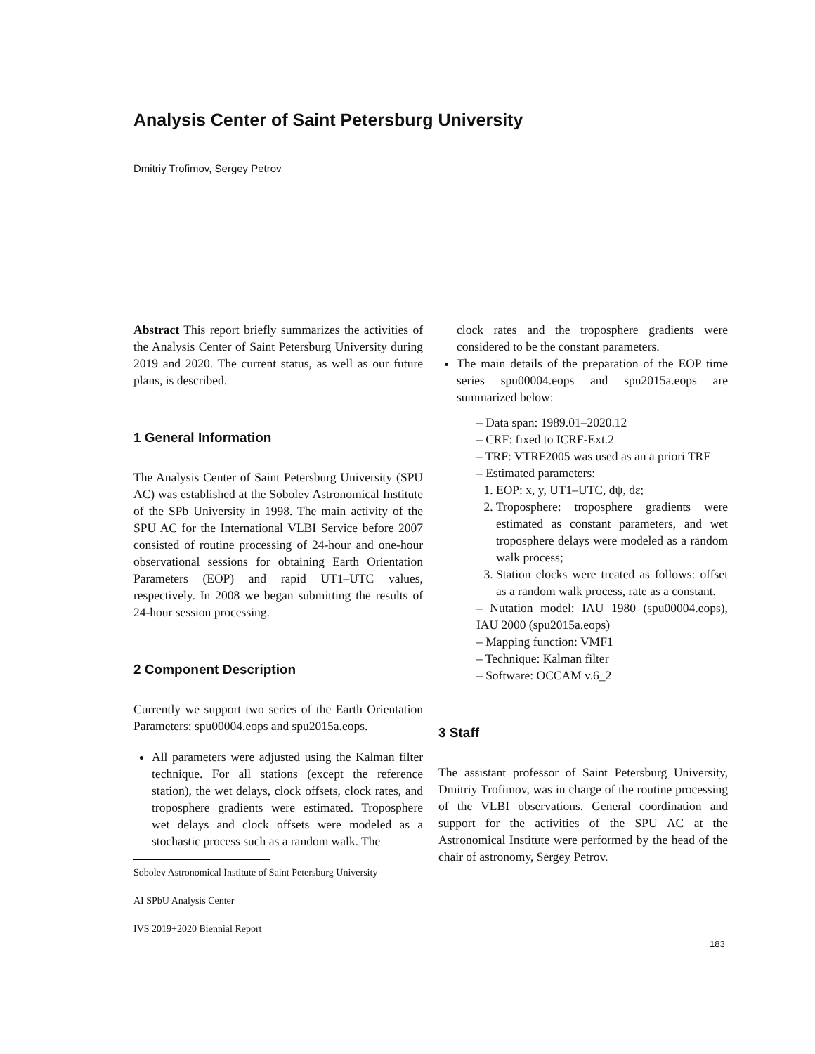Analysis Center of Saint Petersburg University
Dmitriy Trofimov, Sergey Petrov
Abstract This report briefly summarizes the activities of the Analysis Center of Saint Petersburg University during 2019 and 2020. The current status, as well as our future plans, is described.
1 General Information
The Analysis Center of Saint Petersburg University (SPU AC) was established at the Sobolev Astronomical Institute of the SPb University in 1998. The main activity of the SPU AC for the International VLBI Service before 2007 consisted of routine processing of 24-hour and one-hour observational sessions for obtaining Earth Orientation Parameters (EOP) and rapid UT1–UTC values, respectively. In 2008 we began submitting the results of 24-hour session processing.
2 Component Description
Currently we support two series of the Earth Orientation Parameters: spu00004.eops and spu2015a.eops.
All parameters were adjusted using the Kalman filter technique. For all stations (except the reference station), the wet delays, clock offsets, clock rates, and troposphere gradients were estimated. Troposphere wet delays and clock offsets were modeled as a stochastic process such as a random walk. The
Sobolev Astronomical Institute of Saint Petersburg University
AI SPbU Analysis Center
IVS 2019+2020 Biennial Report
clock rates and the troposphere gradients were considered to be the constant parameters.
The main details of the preparation of the EOP time series spu00004.eops and spu2015a.eops are summarized below:
– Data span: 1989.01–2020.12
– CRF: fixed to ICRF-Ext.2
– TRF: VTRF2005 was used as an a priori TRF
– Estimated parameters:
1. EOP: x, y, UT1–UTC, dψ, dε;
2. Troposphere: troposphere gradients were estimated as constant parameters, and wet troposphere delays were modeled as a random walk process;
3. Station clocks were treated as follows: offset as a random walk process, rate as a constant.
– Nutation model: IAU 1980 (spu00004.eops), IAU 2000 (spu2015a.eops)
– Mapping function: VMF1
– Technique: Kalman filter
– Software: OCCAM v.6_2
3 Staff
The assistant professor of Saint Petersburg University, Dmitriy Trofimov, was in charge of the routine processing of the VLBI observations. General coordination and support for the activities of the SPU AC at the Astronomical Institute were performed by the head of the chair of astronomy, Sergey Petrov.
183